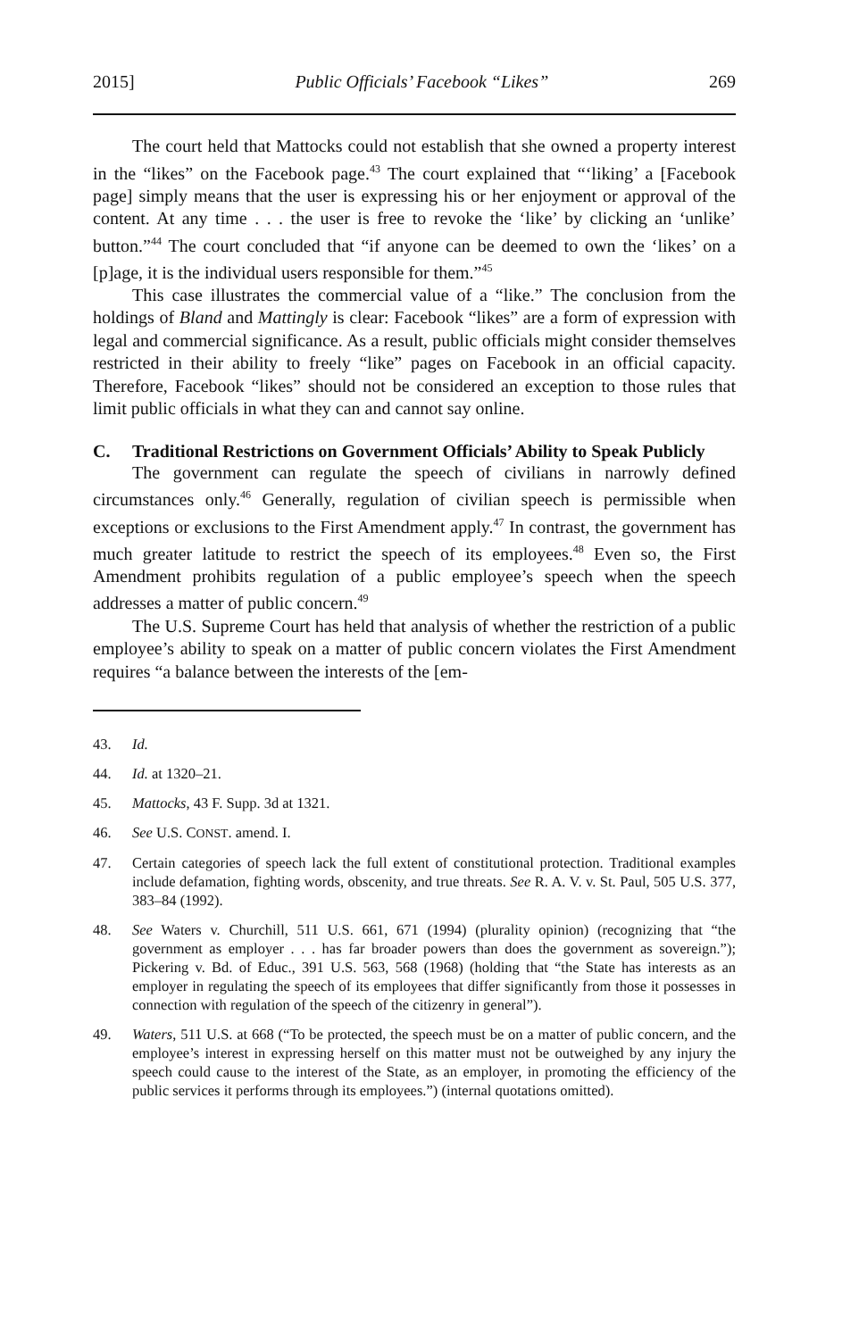2015] Public Officials’ Facebook “Likes” 269
The court held that Mattocks could not establish that she owned a property interest in the “likes” on the Facebook page.<sup>43</sup> The court explained that “‘liking’ a [Facebook page] simply means that the user is expressing his or her enjoyment or approval of the content. At any time . . . the user is free to revoke the ‘like’ by clicking an ‘unlike’ button.”<sup>44</sup> The court concluded that “if anyone can be deemed to own the ‘likes’ on a [p]age, it is the individual users responsible for them.”<sup>45</sup>
This case illustrates the commercial value of a “like.” The conclusion from the holdings of Bland and Mattingly is clear: Facebook “likes” are a form of expression with legal and commercial significance. As a result, public officials might consider themselves restricted in their ability to freely “like” pages on Facebook in an official capacity. Therefore, Facebook “likes” should not be considered an exception to those rules that limit public officials in what they can and cannot say online.
C. Traditional Restrictions on Government Officials’ Ability to Speak Publicly
The government can regulate the speech of civilians in narrowly defined circumstances only.<sup>46</sup> Generally, regulation of civilian speech is permissible when exceptions or exclusions to the First Amendment apply.<sup>47</sup> In contrast, the government has much greater latitude to restrict the speech of its employees.<sup>48</sup> Even so, the First Amendment prohibits regulation of a public employee’s speech when the speech addresses a matter of public concern.<sup>49</sup>
The U.S. Supreme Court has held that analysis of whether the restriction of a public employee’s ability to speak on a matter of public concern violates the First Amendment requires “a balance between the interests of the [em-
43. Id.
44. Id. at 1320–21.
45. Mattocks, 43 F. Supp. 3d at 1321.
46. See U.S. CONST. amend. I.
47. Certain categories of speech lack the full extent of constitutional protection. Traditional examples include defamation, fighting words, obscenity, and true threats. See R. A. V. v. St. Paul, 505 U.S. 377, 383–84 (1992).
48. See Waters v. Churchill, 511 U.S. 661, 671 (1994) (plurality opinion) (recognizing that “the government as employer . . . has far broader powers than does the government as sovereign.”); Pickering v. Bd. of Educ., 391 U.S. 563, 568 (1968) (holding that “the State has interests as an employer in regulating the speech of its employees that differ significantly from those it possesses in connection with regulation of the speech of the citizenry in general”).
49. Waters, 511 U.S. at 668 (“To be protected, the speech must be on a matter of public concern, and the employee’s interest in expressing herself on this matter must not be outweighed by any injury the speech could cause to the interest of the State, as an employer, in promoting the efficiency of the public services it performs through its employees.”) (internal quotations omitted).